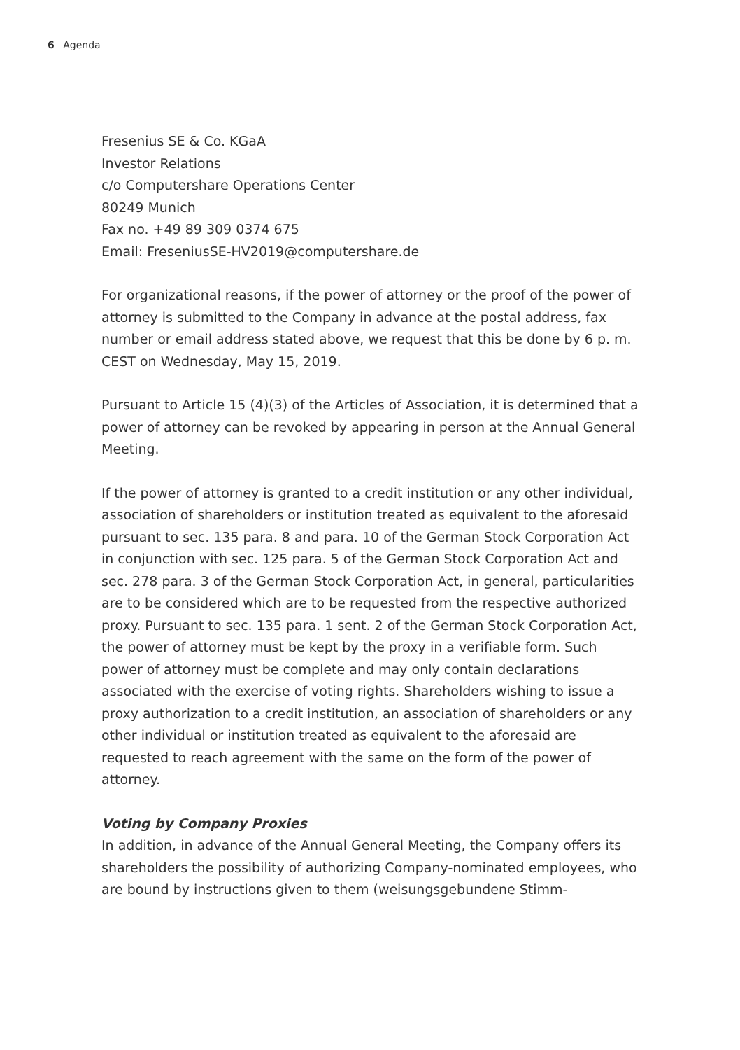6 Agenda
Fresenius SE & Co. KGaA
Investor Relations
c/o Computershare Operations Center
80249 Munich
Fax no. +49 89 309 0374 675
Email: FreseniusSE-HV2019@computershare.de
For organizational reasons, if the power of attorney or the proof of the power of attorney is submitted to the Company in advance at the postal address, fax number or email address stated above, we request that this be done by 6 p. m. CEST on Wednesday, May 15, 2019.
Pursuant to Article 15 (4)(3) of the Articles of Association, it is determined that a power of attorney can be revoked by appearing in person at the Annual General Meeting.
If the power of attorney is granted to a credit institution or any other individual, association of shareholders or institution treated as equivalent to the aforesaid pursuant to sec. 135 para. 8 and para. 10 of the German Stock Corporation Act in conjunction with sec. 125 para. 5 of the German Stock Corporation Act and sec. 278 para. 3 of the German Stock Corporation Act, in general, particularities are to be considered which are to be requested from the respective authorized proxy. Pursuant to sec. 135 para. 1 sent. 2 of the German Stock Corporation Act, the power of attorney must be kept by the proxy in a verifiable form. Such power of attorney must be complete and may only contain declarations associated with the exercise of voting rights. Shareholders wishing to issue a proxy authorization to a credit institution, an association of shareholders or any other individual or institution treated as equivalent to the aforesaid are requested to reach agreement with the same on the form of the power of attorney.
Voting by Company Proxies
In addition, in advance of the Annual General Meeting, the Company offers its shareholders the possibility of authorizing Company-nominated employees, who are bound by instructions given to them (weisungsgebundene Stimm-